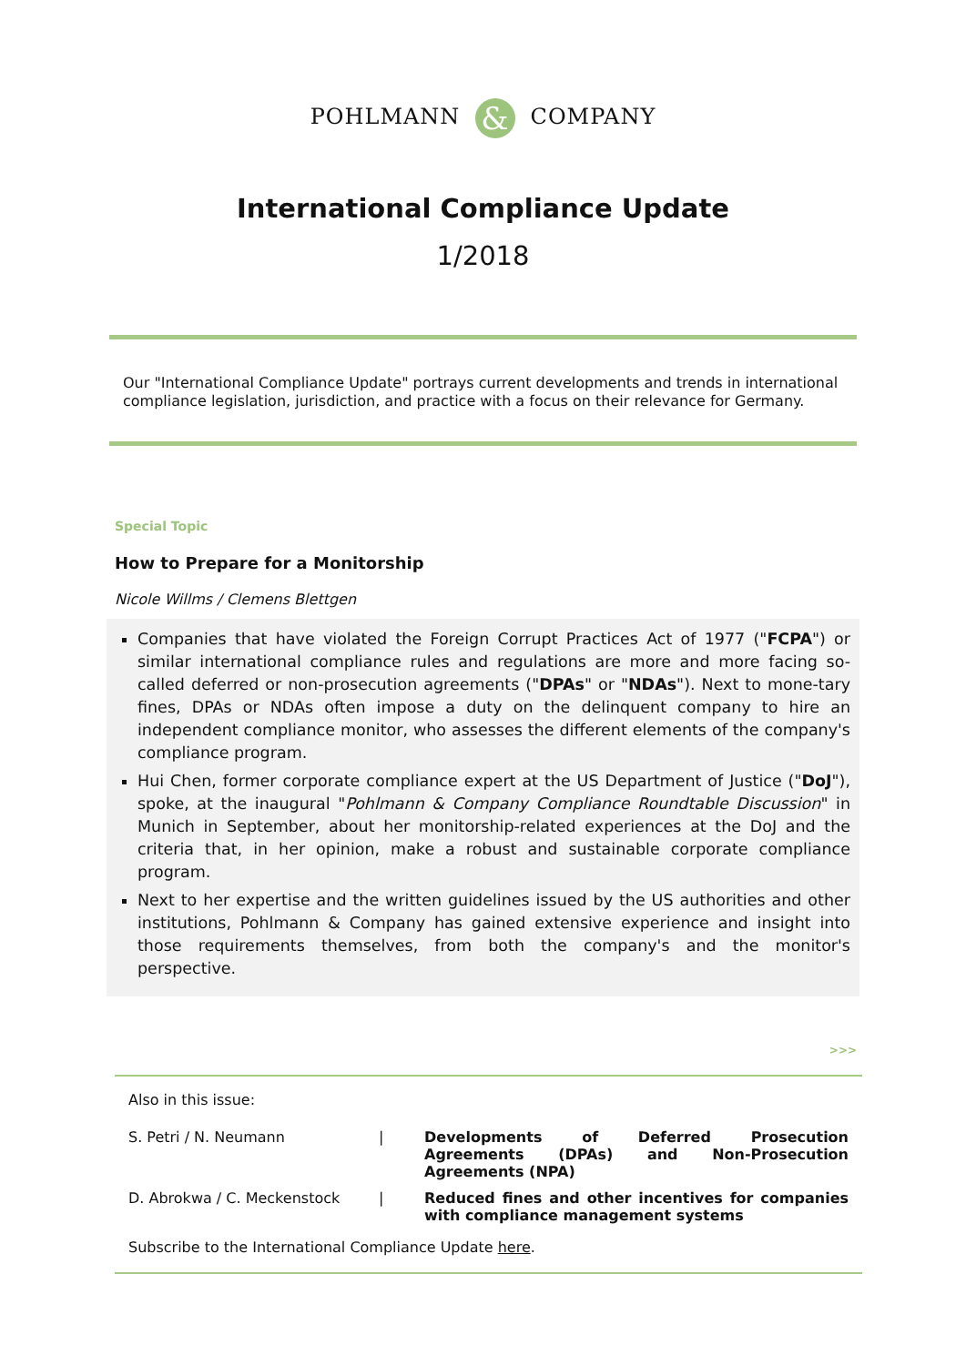POHLMANN & COMPANY
International Compliance Update
1/2018
Our "International Compliance Update" portrays current developments and trends in international compliance legislation, jurisdiction, and practice with a focus on their relevance for Germany.
Special Topic
How to Prepare for a Monitorship
Nicole Willms / Clemens Blettgen
Companies that have violated the Foreign Corrupt Practices Act of 1977 ("FCPA") or similar international compliance rules and regulations are more and more facing so-called deferred or non-prosecution agreements ("DPAs" or "NDAs"). Next to mone-tary fines, DPAs or NDAs often impose a duty on the delinquent company to hire an independent compliance monitor, who assesses the different elements of the company's compliance program.
Hui Chen, former corporate compliance expert at the US Department of Justice ("DoJ"), spoke, at the inaugural "Pohlmann & Company Compliance Roundtable Discussion" in Munich in September, about her monitorship-related experiences at the DoJ and the criteria that, in her opinion, make a robust and sustainable corporate compliance program.
Next to her expertise and the written guidelines issued by the US authorities and other institutions, Pohlmann & Company has gained extensive experience and insight into those requirements themselves, from both the company's and the monitor's perspective.
>>>
Also in this issue:
| S. Petri / N. Neumann | / | Developments of Deferred Prosecution Agreements (DPAs) and Non-Prosecution Agreements (NPA) |
| D. Abrokwa / C. Meckenstock | / | Reduced fines and other incentives for companies with compliance management systems |
Subscribe to the International Compliance Update here.